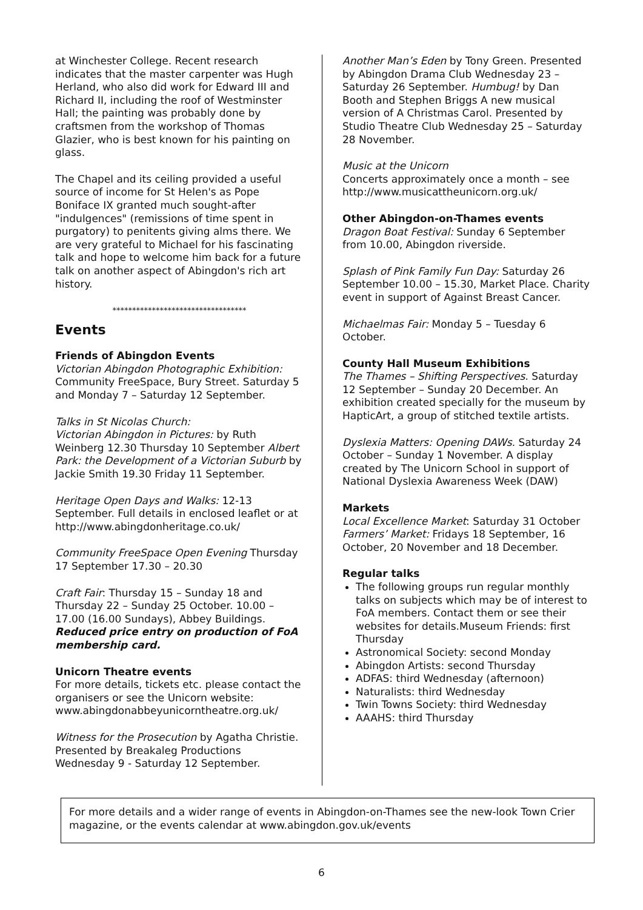at Winchester College. Recent research indicates that the master carpenter was Hugh Herland, who also did work for Edward III and Richard II, including the roof of Westminster Hall; the painting was probably done by craftsmen from the workshop of Thomas Glazier, who is best known for his painting on glass.
The Chapel and its ceiling provided a useful source of income for St Helen's as Pope Boniface IX granted much sought-after "indulgences" (remissions of time spent in purgatory) to penitents giving alms there. We are very grateful to Michael for his fascinating talk and hope to welcome him back for a future talk on another aspect of Abingdon's rich art history.
**********************************
Events
Friends of Abingdon Events
Victorian Abingdon Photographic Exhibition: Community FreeSpace, Bury Street. Saturday 5 and Monday 7 – Saturday 12 September.
Talks in St Nicolas Church:
Victorian Abingdon in Pictures: by Ruth Weinberg 12.30 Thursday 10 September Albert Park: the Development of a Victorian Suburb by Jackie Smith 19.30 Friday 11 September.
Heritage Open Days and Walks: 12-13 September. Full details in enclosed leaflet or at http://www.abingdonheritage.co.uk/
Community FreeSpace Open Evening Thursday 17 September 17.30 – 20.30
Craft Fair: Thursday 15 – Sunday 18 and Thursday 22 – Sunday 25 October. 10.00 – 17.00 (16.00 Sundays), Abbey Buildings. Reduced price entry on production of FoA membership card.
Unicorn Theatre events
For more details, tickets etc. please contact the organisers or see the Unicorn website: www.abingdonabbeyunicorntheatre.org.uk/
Witness for the Prosecution by Agatha Christie. Presented by Breakaleg Productions Wednesday 9 - Saturday 12 September.
Another Man’s Eden by Tony Green. Presented by Abingdon Drama Club Wednesday 23 – Saturday 26 September. Humbug! by Dan Booth and Stephen Briggs A new musical version of A Christmas Carol. Presented by Studio Theatre Club Wednesday 25 – Saturday 28 November.
Music at the Unicorn
Concerts approximately once a month – see http://www.musicattheunicorn.org.uk/
Other Abingdon-on-Thames events
Dragon Boat Festival: Sunday 6 September from 10.00, Abingdon riverside.
Splash of Pink Family Fun Day: Saturday 26 September 10.00 – 15.30, Market Place. Charity event in support of Against Breast Cancer.
Michaelmas Fair: Monday 5 – Tuesday 6 October.
County Hall Museum Exhibitions
The Thames – Shifting Perspectives. Saturday 12 September – Sunday 20 December. An exhibition created specially for the museum by HapticArt, a group of stitched textile artists.
Dyslexia Matters: Opening DAWs. Saturday 24 October – Sunday 1 November. A display created by The Unicorn School in support of National Dyslexia Awareness Week (DAW)
Markets
Local Excellence Market: Saturday 31 October
Farmers’ Market: Fridays 18 September, 16 October, 20 November and 18 December.
Regular talks
The following groups run regular monthly talks on subjects which may be of interest to FoA members. Contact them or see their websites for details.Museum Friends: first Thursday
Astronomical Society: second Monday
Abingdon Artists: second Thursday
ADFAS: third Wednesday (afternoon)
Naturalists: third Wednesday
Twin Towns Society: third Wednesday
AAAHS: third Thursday
For more details and a wider range of events in Abingdon-on-Thames see the new-look Town Crier magazine, or the events calendar at www.abingdon.gov.uk/events
6